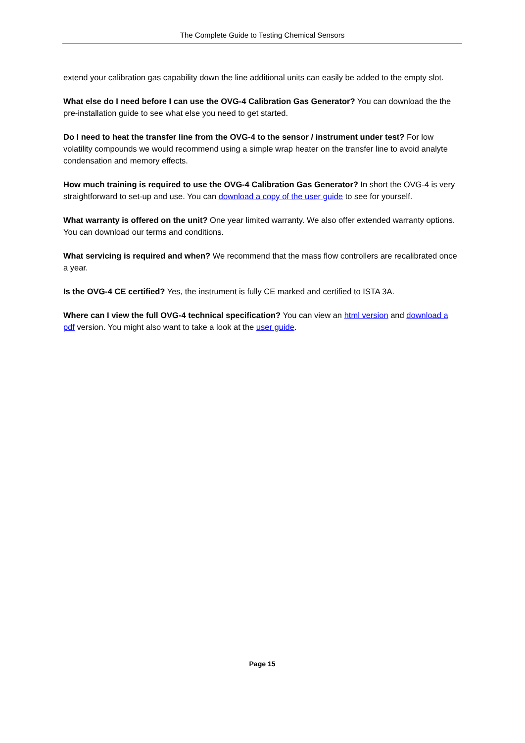The Complete Guide to Testing Chemical Sensors
extend your calibration gas capability down the line additional units can easily be added to the empty slot.
What else do I need before I can use the OVG-4 Calibration Gas Generator? You can download the the pre-installation guide to see what else you need to get started.
Do I need to heat the transfer line from the OVG-4 to the sensor / instrument under test? For low volatility compounds we would recommend using a simple wrap heater on the transfer line to avoid analyte condensation and memory effects.
How much training is required to use the OVG-4 Calibration Gas Generator? In short the OVG-4 is very straightforward to set-up and use. You can download a copy of the user guide to see for yourself.
What warranty is offered on the unit? One year limited warranty. We also offer extended warranty options. You can download our terms and conditions.
What servicing is required and when? We recommend that the mass flow controllers are recalibrated once a year.
Is the OVG-4 CE certified? Yes, the instrument is fully CE marked and certified to ISTA 3A.
Where can I view the full OVG-4 technical specification? You can view an html version and download a pdf version. You might also want to take a look at the user guide.
Page 15